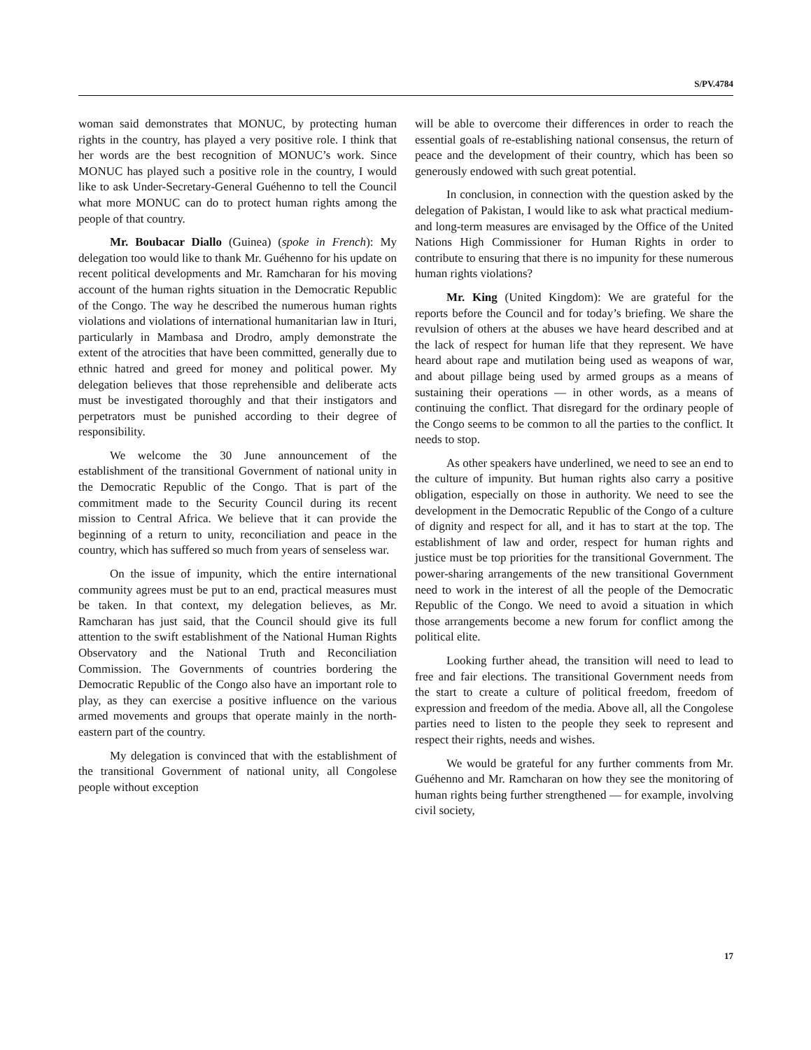S/PV.4784
woman said demonstrates that MONUC, by protecting human rights in the country, has played a very positive role. I think that her words are the best recognition of MONUC’s work. Since MONUC has played such a positive role in the country, I would like to ask Under-Secretary-General Guéhenno to tell the Council what more MONUC can do to protect human rights among the people of that country.
Mr. Boubacar Diallo (Guinea) (spoke in French): My delegation too would like to thank Mr. Guéhenno for his update on recent political developments and Mr. Ramcharan for his moving account of the human rights situation in the Democratic Republic of the Congo. The way he described the numerous human rights violations and violations of international humanitarian law in Ituri, particularly in Mambasa and Drodro, amply demonstrate the extent of the atrocities that have been committed, generally due to ethnic hatred and greed for money and political power. My delegation believes that those reprehensible and deliberate acts must be investigated thoroughly and that their instigators and perpetrators must be punished according to their degree of responsibility.
We welcome the 30 June announcement of the establishment of the transitional Government of national unity in the Democratic Republic of the Congo. That is part of the commitment made to the Security Council during its recent mission to Central Africa. We believe that it can provide the beginning of a return to unity, reconciliation and peace in the country, which has suffered so much from years of senseless war.
On the issue of impunity, which the entire international community agrees must be put to an end, practical measures must be taken. In that context, my delegation believes, as Mr. Ramcharan has just said, that the Council should give its full attention to the swift establishment of the National Human Rights Observatory and the National Truth and Reconciliation Commission. The Governments of countries bordering the Democratic Republic of the Congo also have an important role to play, as they can exercise a positive influence on the various armed movements and groups that operate mainly in the north-eastern part of the country.
My delegation is convinced that with the establishment of the transitional Government of national unity, all Congolese people without exception
will be able to overcome their differences in order to reach the essential goals of re-establishing national consensus, the return of peace and the development of their country, which has been so generously endowed with such great potential.
In conclusion, in connection with the question asked by the delegation of Pakistan, I would like to ask what practical medium- and long-term measures are envisaged by the Office of the United Nations High Commissioner for Human Rights in order to contribute to ensuring that there is no impunity for these numerous human rights violations?
Mr. King (United Kingdom): We are grateful for the reports before the Council and for today’s briefing. We share the revulsion of others at the abuses we have heard described and at the lack of respect for human life that they represent. We have heard about rape and mutilation being used as weapons of war, and about pillage being used by armed groups as a means of sustaining their operations — in other words, as a means of continuing the conflict. That disregard for the ordinary people of the Congo seems to be common to all the parties to the conflict. It needs to stop.
As other speakers have underlined, we need to see an end to the culture of impunity. But human rights also carry a positive obligation, especially on those in authority. We need to see the development in the Democratic Republic of the Congo of a culture of dignity and respect for all, and it has to start at the top. The establishment of law and order, respect for human rights and justice must be top priorities for the transitional Government. The power-sharing arrangements of the new transitional Government need to work in the interest of all the people of the Democratic Republic of the Congo. We need to avoid a situation in which those arrangements become a new forum for conflict among the political elite.
Looking further ahead, the transition will need to lead to free and fair elections. The transitional Government needs from the start to create a culture of political freedom, freedom of expression and freedom of the media. Above all, all the Congolese parties need to listen to the people they seek to represent and respect their rights, needs and wishes.
We would be grateful for any further comments from Mr. Guéhenno and Mr. Ramcharan on how they see the monitoring of human rights being further strengthened — for example, involving civil society,
17